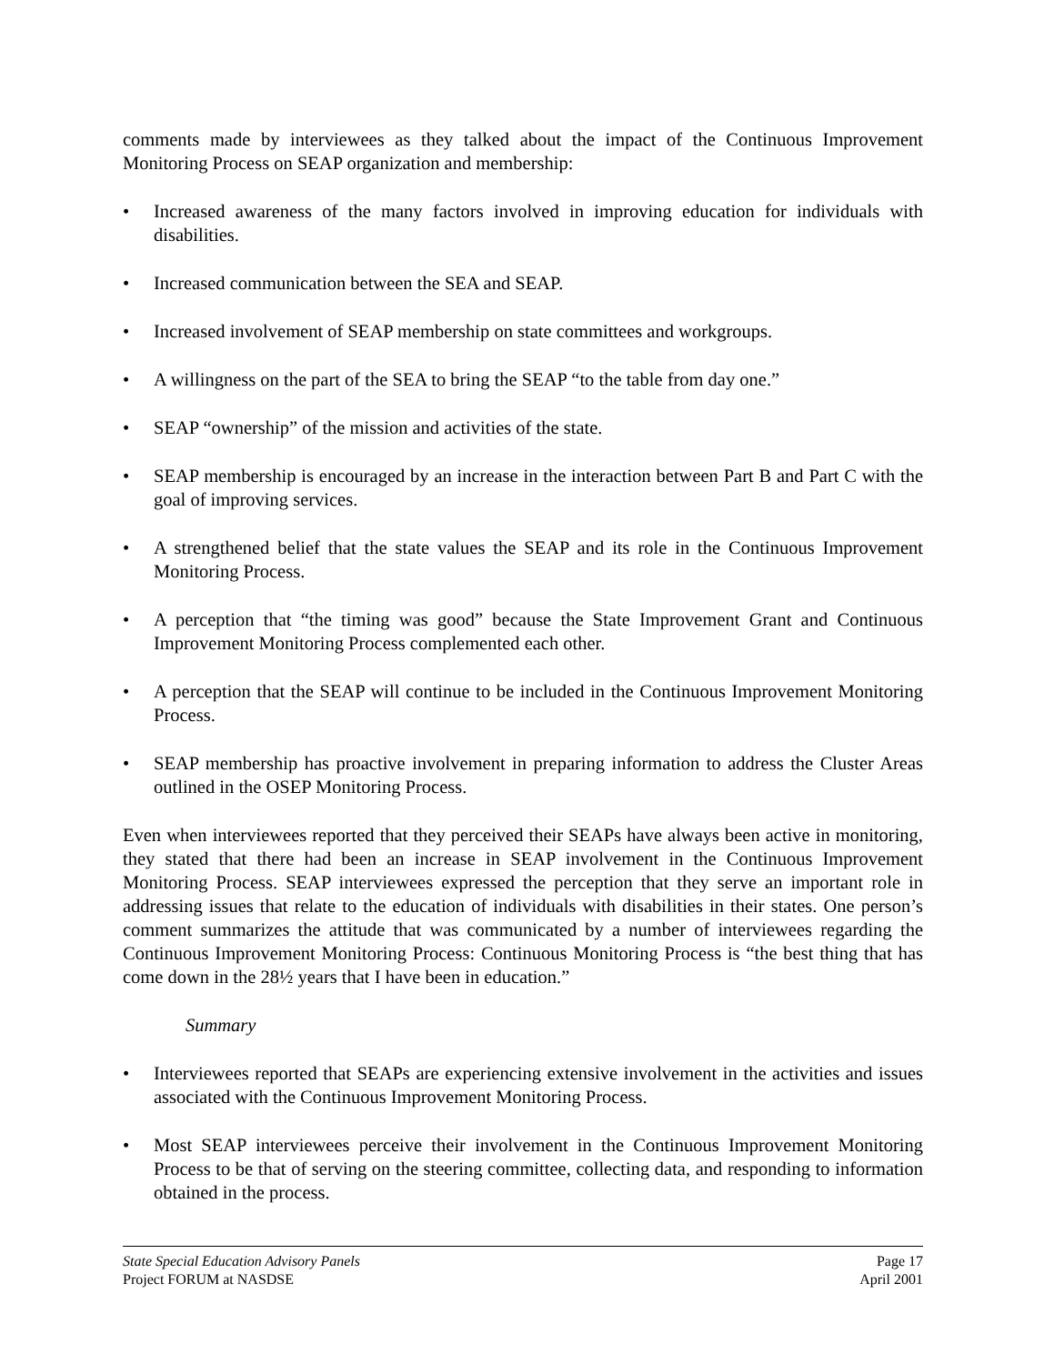comments made by interviewees as they talked about the impact of the Continuous Improvement Monitoring Process on SEAP organization and membership:
• Increased awareness of the many factors involved in improving education for individuals with disabilities.
• Increased communication between the SEA and SEAP.
• Increased involvement of SEAP membership on state committees and workgroups.
• A willingness on the part of the SEA to bring the SEAP “to the table from day one.”
• SEAP “ownership” of the mission and activities of the state.
• SEAP membership is encouraged by an increase in the interaction between Part B and Part C with the goal of improving services.
• A strengthened belief that the state values the SEAP and its role in the Continuous Improvement Monitoring Process.
• A perception that “the timing was good” because the State Improvement Grant and Continuous Improvement Monitoring Process complemented each other.
• A perception that the SEAP will continue to be included in the Continuous Improvement Monitoring Process.
• SEAP membership has proactive involvement in preparing information to address the Cluster Areas outlined in the OSEP Monitoring Process.
Even when interviewees reported that they perceived their SEAPs have always been active in monitoring, they stated that there had been an increase in SEAP involvement in the Continuous Improvement Monitoring Process. SEAP interviewees expressed the perception that they serve an important role in addressing issues that relate to the education of individuals with disabilities in their states. One person’s comment summarizes the attitude that was communicated by a number of interviewees regarding the Continuous Improvement Monitoring Process: Continuous Monitoring Process is “the best thing that has come down in the 28½ years that I have been in education.”
Summary
• Interviewees reported that SEAPs are experiencing extensive involvement in the activities and issues associated with the Continuous Improvement Monitoring Process.
• Most SEAP interviewees perceive their involvement in the Continuous Improvement Monitoring Process to be that of serving on the steering committee, collecting data, and responding to information obtained in the process.
State Special Education Advisory Panels Page 17
Project FORUM at NASDSE April 2001